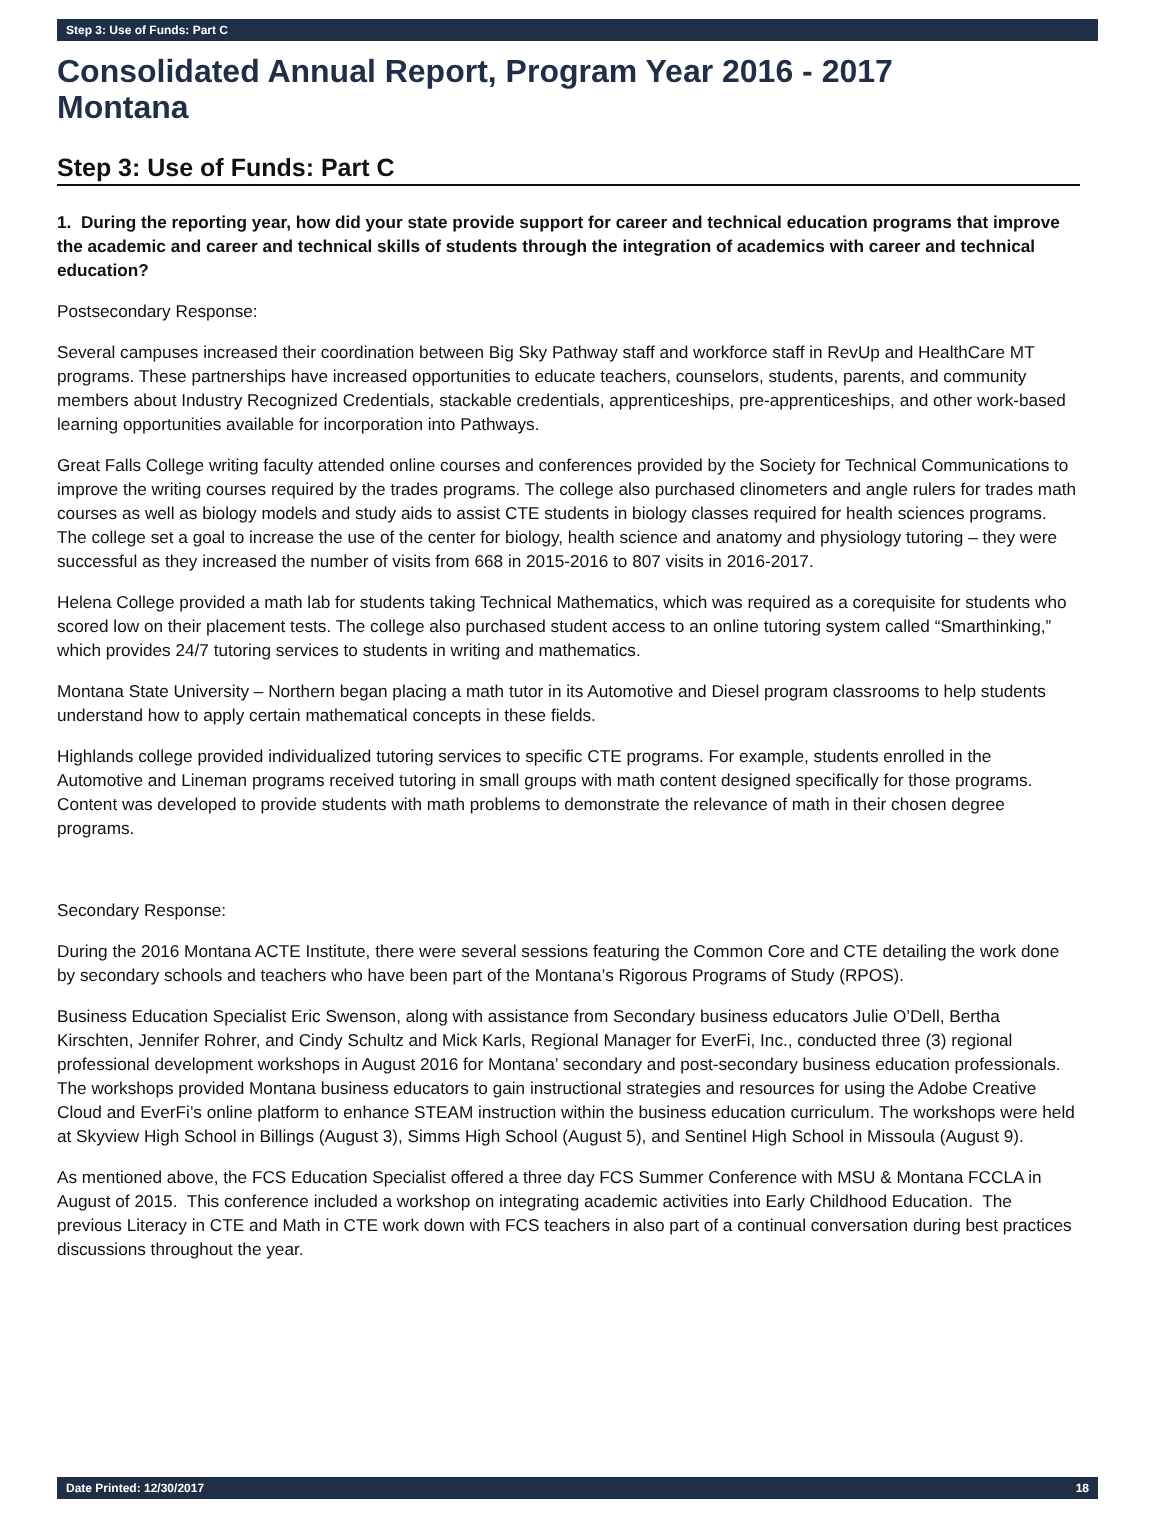Step 3: Use of Funds: Part C
Consolidated Annual Report, Program Year 2016 - 2017
Montana
Step 3: Use of Funds: Part C
1. During the reporting year, how did your state provide support for career and technical education programs that improve the academic and career and technical skills of students through the integration of academics with career and technical education?
Postsecondary Response:
Several campuses increased their coordination between Big Sky Pathway staff and workforce staff in RevUp and HealthCare MT programs. These partnerships have increased opportunities to educate teachers, counselors, students, parents, and community members about Industry Recognized Credentials, stackable credentials, apprenticeships, pre-apprenticeships, and other work-based learning opportunities available for incorporation into Pathways.
Great Falls College writing faculty attended online courses and conferences provided by the Society for Technical Communications to improve the writing courses required by the trades programs. The college also purchased clinometers and angle rulers for trades math courses as well as biology models and study aids to assist CTE students in biology classes required for health sciences programs. The college set a goal to increase the use of the center for biology, health science and anatomy and physiology tutoring – they were successful as they increased the number of visits from 668 in 2015-2016 to 807 visits in 2016-2017.
Helena College provided a math lab for students taking Technical Mathematics, which was required as a corequisite for students who scored low on their placement tests. The college also purchased student access to an online tutoring system called “Smarthinking,” which provides 24/7 tutoring services to students in writing and mathematics.
Montana State University – Northern began placing a math tutor in its Automotive and Diesel program classrooms to help students understand how to apply certain mathematical concepts in these fields.
Highlands college provided individualized tutoring services to specific CTE programs. For example, students enrolled in the Automotive and Lineman programs received tutoring in small groups with math content designed specifically for those programs. Content was developed to provide students with math problems to demonstrate the relevance of math in their chosen degree programs.
Secondary Response:
During the 2016 Montana ACTE Institute, there were several sessions featuring the Common Core and CTE detailing the work done by secondary schools and teachers who have been part of the Montana’s Rigorous Programs of Study (RPOS).
Business Education Specialist Eric Swenson, along with assistance from Secondary business educators Julie O’Dell, Bertha Kirschten, Jennifer Rohrer, and Cindy Schultz and Mick Karls, Regional Manager for EverFi, Inc., conducted three (3) regional professional development workshops in August 2016 for Montana’ secondary and post-secondary business education professionals. The workshops provided Montana business educators to gain instructional strategies and resources for using the Adobe Creative Cloud and EverFi’s online platform to enhance STEAM instruction within the business education curriculum. The workshops were held at Skyview High School in Billings (August 3), Simms High School (August 5), and Sentinel High School in Missoula (August 9).
As mentioned above, the FCS Education Specialist offered a three day FCS Summer Conference with MSU & Montana FCCLA in August of 2015. This conference included a workshop on integrating academic activities into Early Childhood Education. The previous Literacy in CTE and Math in CTE work down with FCS teachers in also part of a continual conversation during best practices discussions throughout the year.
Date Printed: 12/30/2017 18